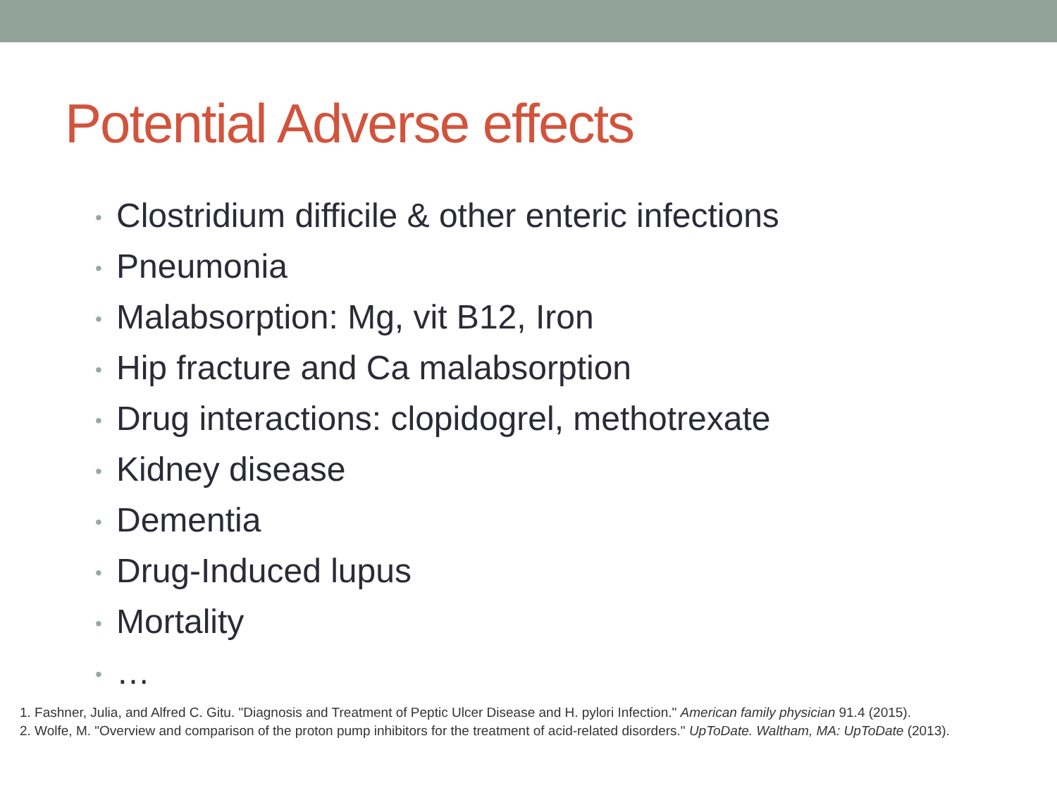Potential Adverse effects
• Clostridium difficile & other enteric infections
• Pneumonia
• Malabsorption: Mg, vit B12, Iron
• Hip fracture and Ca malabsorption
• Drug interactions: clopidogrel, methotrexate
• Kidney disease
• Dementia
• Drug-Induced lupus
• Mortality
• …
1. Fashner, Julia, and Alfred C. Gitu. "Diagnosis and Treatment of Peptic Ulcer Disease and H. pylori Infection." American family physician 91.4 (2015).
2. Wolfe, M. "Overview and comparison of the proton pump inhibitors for the treatment of acid-related disorders." UpToDate. Waltham, MA: UpToDate (2013).